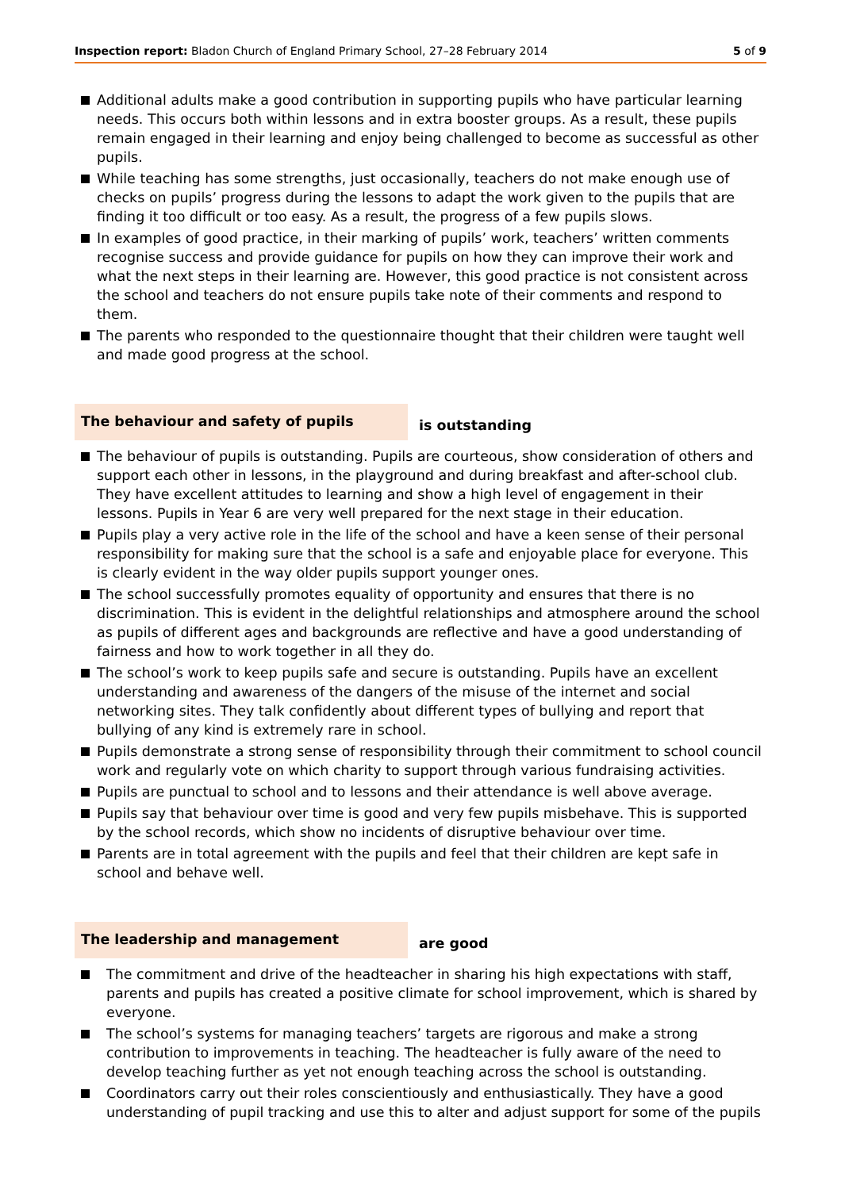Inspection report: Bladon Church of England Primary School, 27–28 February 2014
5 of 9
Additional adults make a good contribution in supporting pupils who have particular learning needs. This occurs both within lessons and in extra booster groups. As a result, these pupils remain engaged in their learning and enjoy being challenged to become as successful as other pupils.
While teaching has some strengths, just occasionally, teachers do not make enough use of checks on pupils’ progress during the lessons to adapt the work given to the pupils that are finding it too difficult or too easy. As a result, the progress of a few pupils slows.
In examples of good practice, in their marking of pupils’ work, teachers’ written comments recognise success and provide guidance for pupils on how they can improve their work and what the next steps in their learning are. However, this good practice is not consistent across the school and teachers do not ensure pupils take note of their comments and respond to them.
The parents who responded to the questionnaire thought that their children were taught well and made good progress at the school.
The behaviour and safety of pupils is outstanding
The behaviour of pupils is outstanding. Pupils are courteous, show consideration of others and support each other in lessons, in the playground and during breakfast and after-school club. They have excellent attitudes to learning and show a high level of engagement in their lessons. Pupils in Year 6 are very well prepared for the next stage in their education.
Pupils play a very active role in the life of the school and have a keen sense of their personal responsibility for making sure that the school is a safe and enjoyable place for everyone. This is clearly evident in the way older pupils support younger ones.
The school successfully promotes equality of opportunity and ensures that there is no discrimination. This is evident in the delightful relationships and atmosphere around the school as pupils of different ages and backgrounds are reflective and have a good understanding of fairness and how to work together in all they do.
The school’s work to keep pupils safe and secure is outstanding. Pupils have an excellent understanding and awareness of the dangers of the misuse of the internet and social networking sites. They talk confidently about different types of bullying and report that bullying of any kind is extremely rare in school.
Pupils demonstrate a strong sense of responsibility through their commitment to school council work and regularly vote on which charity to support through various fundraising activities.
Pupils are punctual to school and to lessons and their attendance is well above average.
Pupils say that behaviour over time is good and very few pupils misbehave. This is supported by the school records, which show no incidents of disruptive behaviour over time.
Parents are in total agreement with the pupils and feel that their children are kept safe in school and behave well.
The leadership and management are good
The commitment and drive of the headteacher in sharing his high expectations with staff, parents and pupils has created a positive climate for school improvement, which is shared by everyone.
The school’s systems for managing teachers’ targets are rigorous and make a strong contribution to improvements in teaching. The headteacher is fully aware of the need to develop teaching further as yet not enough teaching across the school is outstanding.
Coordinators carry out their roles conscientiously and enthusiastically. They have a good understanding of pupil tracking and use this to alter and adjust support for some of the pupils